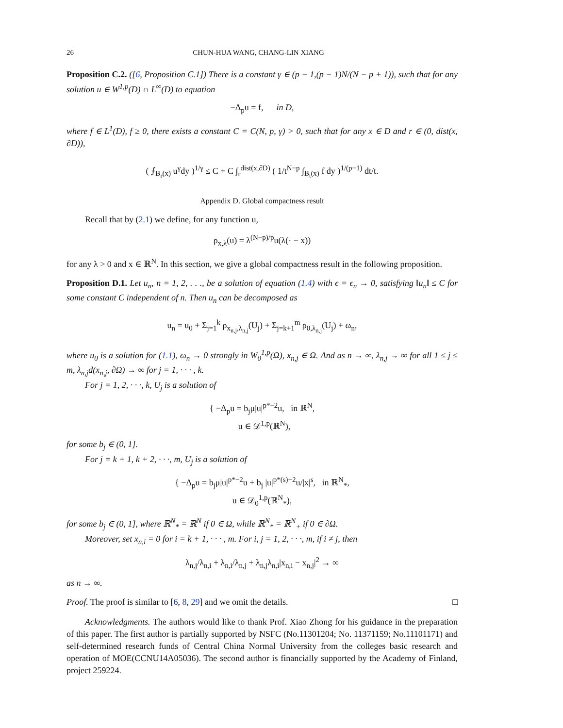26 CHUN-HUA WANG, CHANG-LIN XIANG
Proposition C.2. ([6, Proposition C.1]) There is a constant γ ∈ (p − 1,(p − 1)N/(N − p + 1)), such that for any solution u ∈ W<sup>1,p</sup>(D) ∩ L<sup>∞</sup>(D) to equation
−Δ<sub>p</sub>u = f, in D,
where f ∈ L<sup>1</sup>(D), f ≥ 0, there exists a constant C = C(N, p, γ) > 0, such that for any x ∈ D and r ∈ (0, dist(x, ∂D)),
( ⨍<sub>B<sub>r</sub>(x)</sub> u<sup>γ</sup>dy )<sup>1/γ</sup> ≤ C + C ∫<sub>r</sub><sup>dist(x,∂D)</sup> ( 1/t<sup>N−p</sup> ∫<sub>B<sub>t</sub>(x)</sub> f dy )<sup>1/(p−1)</sup> dt/t.
Appendix D. Global compactness result
Recall that by (2.1) we define, for any function u,
ρ<sub>x,λ</sub>(u) = λ<sup>(N−p)/p</sup>u(λ(· − x))
for any λ > 0 and x ∈ ℝ<sup>N</sup>. In this section, we give a global compactness result in the following proposition.
Proposition D.1. Let u<sub>n</sub>, n = 1, 2, . . ., be a solution of equation (1.4) with ϵ = ϵ<sub>n</sub> → 0, satisfying ‖u<sub>n</sub>‖ ≤ C for some constant C independent of n. Then u<sub>n</sub> can be decomposed as
u<sub>n</sub> = u<sub>0</sub> + Σ<sub>j=1</sub><sup>k</sup> ρ<sub>x<sub>n,j</sub>,λ<sub>n,j</sub></sub>(U<sub>j</sub>) + Σ<sub>j=k+1</sub><sup>m</sup> ρ<sub>0,λ<sub>n,j</sub></sub>(U<sub>j</sub>) + ω<sub>n</sub>,
where u<sub>0</sub> is a solution for (1.1), ω<sub>n</sub> → 0 strongly in W<sub>0</sub><sup>1,p</sup>(Ω), x<sub>n,j</sub> ∈ Ω. And as n → ∞, λ<sub>n,j</sub> → ∞ for all 1 ≤ j ≤ m, λ<sub>n,j</sub>d(x<sub>n,j</sub>, ∂Ω) → ∞ for j = 1, · · · , k.
For j = 1, 2, · · ·, k, U<sub>j</sub> is a solution of
{ −Δ<sub>p</sub>u = b<sub>j</sub>μ|u|<sup>p*−2</sup>u, in ℝ<sup>N</sup>,
u ∈ 𝒟<sup>1,p</sup>(ℝ<sup>N</sup>),
for some b<sub>j</sub> ∈ (0, 1].
For j = k + 1, k + 2, · · ·, m, U<sub>j</sub> is a solution of
{ −Δ<sub>p</sub>u = b<sub>j</sub>μ|u|<sup>p*−2</sup>u + b<sub>j</sub> |u|<sup>p*(s)−2</sup>u/|x|<sup>s</sup>, in ℝ<sup>N</sup><sub>*</sub>,
u ∈ 𝒟<sub>0</sub><sup>1,p</sup>(ℝ<sup>N</sup><sub>*</sub>),
for some b<sub>j</sub> ∈ (0, 1], where ℝ<sup>N</sup><sub>*</sub> = ℝ<sup>N</sup> if 0 ∈ Ω, while ℝ<sup>N</sup><sub>*</sub> = ℝ<sup>N</sup><sub>+</sub> if 0 ∈ ∂Ω.
Moreover, set x<sub>n,i</sub> = 0 for i = k + 1, · · · , m. For i, j = 1, 2, · · ·, m, if i ≠ j, then
λ<sub>n,j</sub>/λ<sub>n,i</sub> + λ<sub>n,i</sub>/λ<sub>n,j</sub> + λ<sub>n,j</sub>λ<sub>n,i</sub>|x<sub>n,i</sub> − x<sub>n,j</sub>|<sup>2</sup> → ∞
as n → ∞.
Proof. The proof is similar to [6, 8, 29] and we omit the details. □
Acknowledgments. The authors would like to thank Prof. Xiao Zhong for his guidance in the preparation of this paper. The first author is partially supported by NSFC (No.11301204; No. 11371159; No.11101171) and self-determined research funds of Central China Normal University from the colleges basic research and operation of MOE(CCNU14A05036). The second author is financially supported by the Academy of Finland, project 259224.